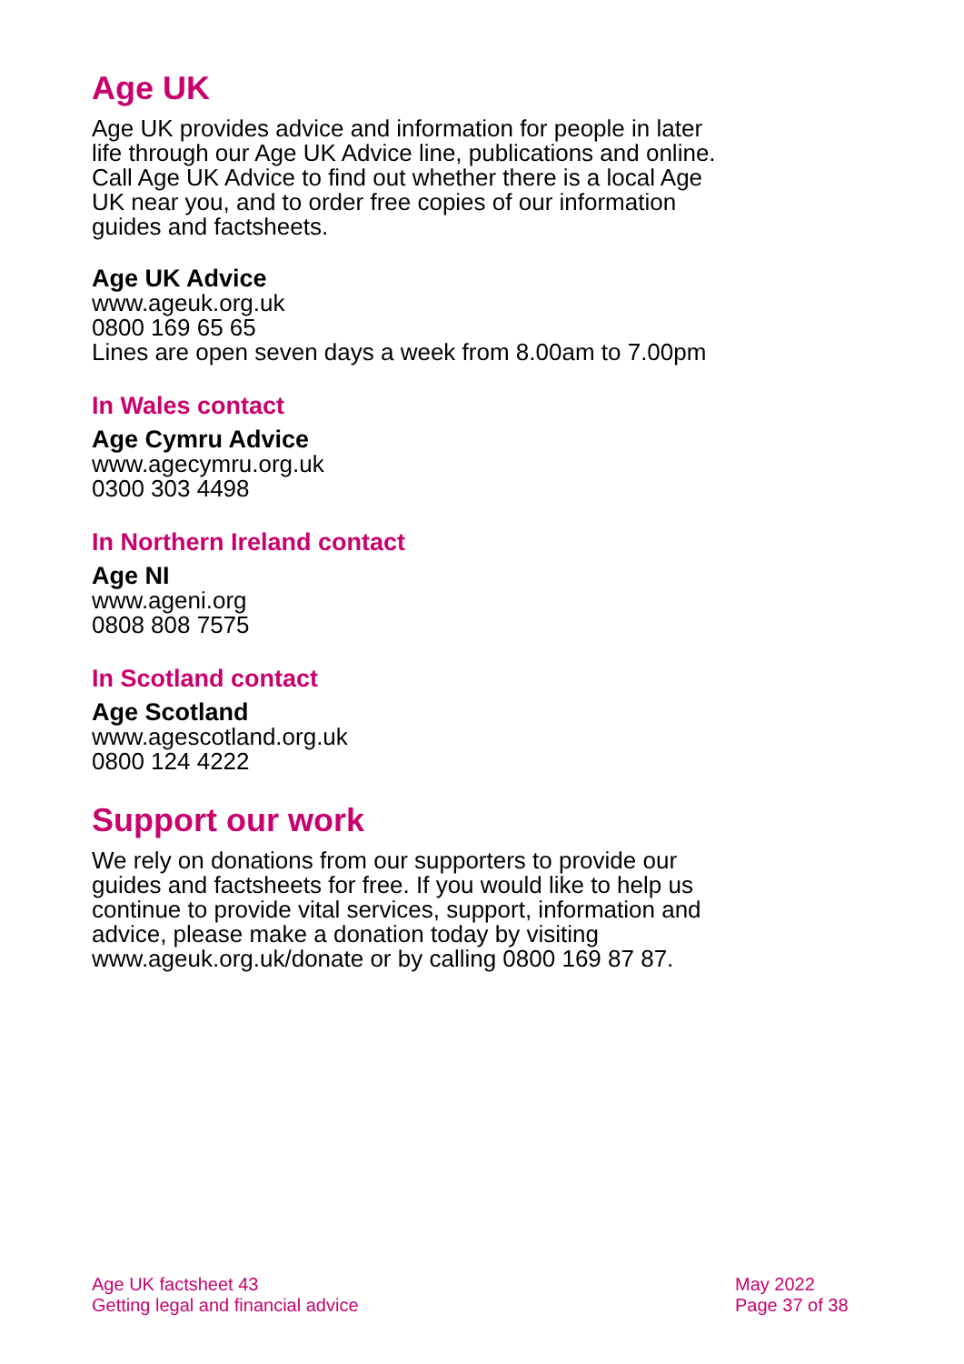Age UK
Age UK provides advice and information for people in later life through our Age UK Advice line, publications and online. Call Age UK Advice to find out whether there is a local Age UK near you, and to order free copies of our information guides and factsheets.
Age UK Advice
www.ageuk.org.uk
0800 169 65 65
Lines are open seven days a week from 8.00am to 7.00pm
In Wales contact
Age Cymru Advice
www.agecymru.org.uk
0300 303 4498
In Northern Ireland contact
Age NI
www.ageni.org
0808 808 7575
In Scotland contact
Age Scotland
www.agescotland.org.uk
0800 124 4222
Support our work
We rely on donations from our supporters to provide our guides and factsheets for free. If you would like to help us continue to provide vital services, support, information and advice, please make a donation today by visiting www.ageuk.org.uk/donate or by calling 0800 169 87 87.
Age UK factsheet 43
Getting legal and financial advice
May 2022
Page 37 of 38